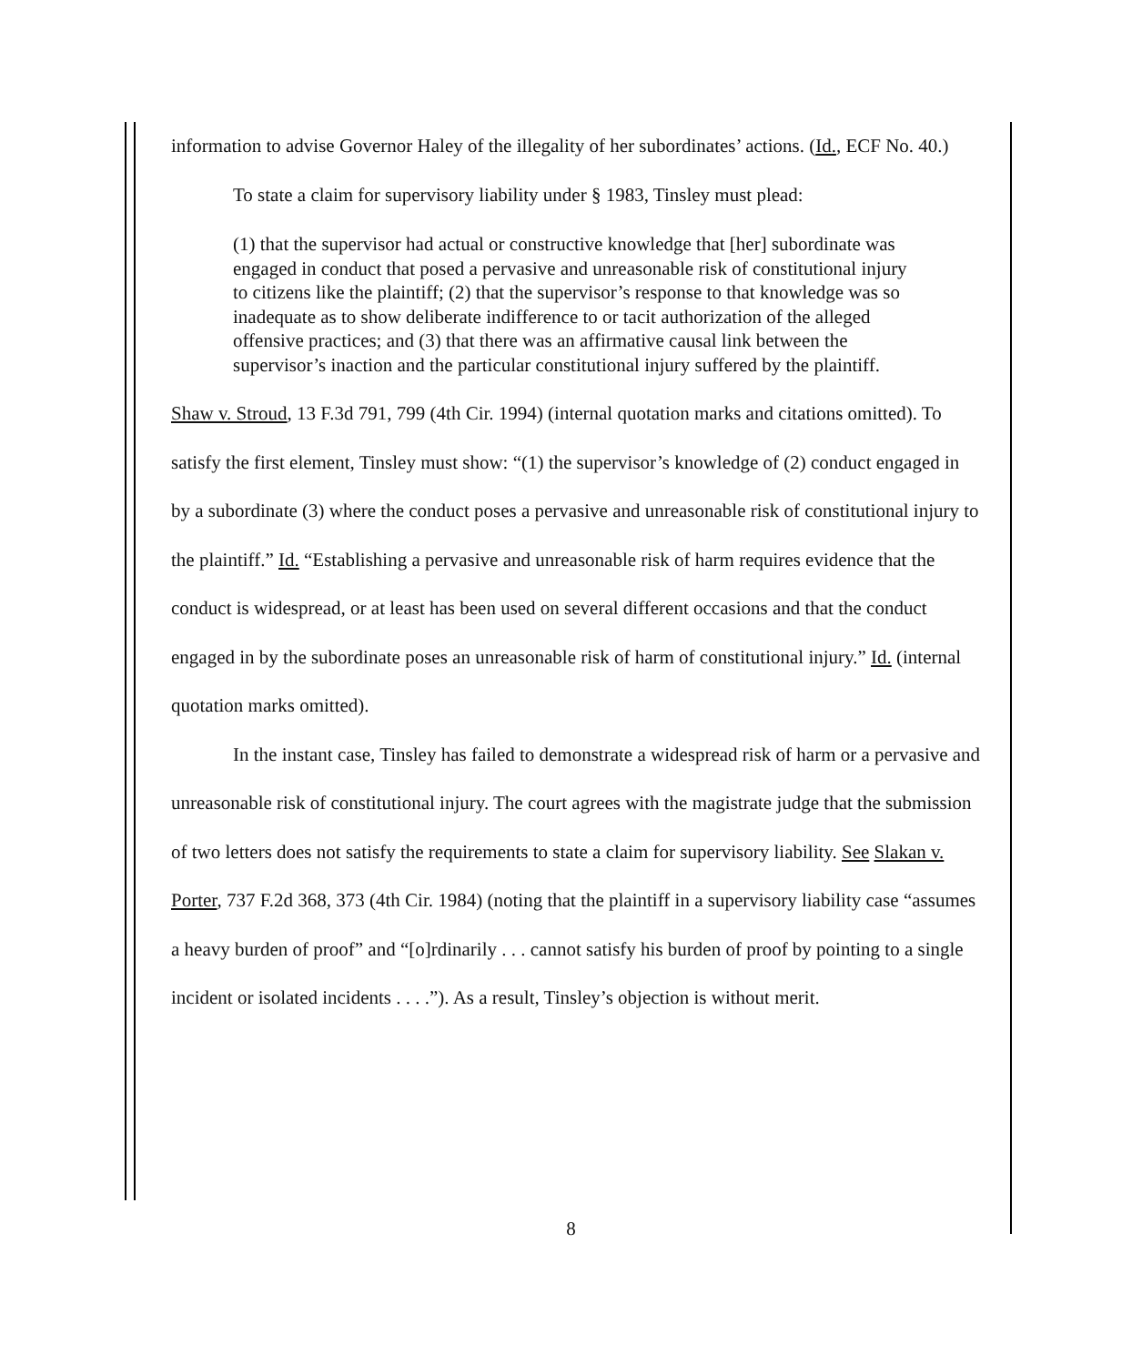information to advise Governor Haley of the illegality of her subordinates’ actions. (Id., ECF No. 40.)
To state a claim for supervisory liability under § 1983, Tinsley must plead:
(1) that the supervisor had actual or constructive knowledge that [her] subordinate was engaged in conduct that posed a pervasive and unreasonable risk of constitutional injury to citizens like the plaintiff; (2) that the supervisor’s response to that knowledge was so inadequate as to show deliberate indifference to or tacit authorization of the alleged offensive practices; and (3) that there was an affirmative causal link between the supervisor’s inaction and the particular constitutional injury suffered by the plaintiff.
Shaw v. Stroud, 13 F.3d 791, 799 (4th Cir. 1994) (internal quotation marks and citations omitted). To satisfy the first element, Tinsley must show: “(1) the supervisor’s knowledge of (2) conduct engaged in by a subordinate (3) where the conduct poses a pervasive and unreasonable risk of constitutional injury to the plaintiff.” Id. “Establishing a pervasive and unreasonable risk of harm requires evidence that the conduct is widespread, or at least has been used on several different occasions and that the conduct engaged in by the subordinate poses an unreasonable risk of harm of constitutional injury.” Id. (internal quotation marks omitted).
In the instant case, Tinsley has failed to demonstrate a widespread risk of harm or a pervasive and unreasonable risk of constitutional injury. The court agrees with the magistrate judge that the submission of two letters does not satisfy the requirements to state a claim for supervisory liability. See Slakan v. Porter, 737 F.2d 368, 373 (4th Cir. 1984) (noting that the plaintiff in a supervisory liability case “assumes a heavy burden of proof” and “[o]rdinarily . . . cannot satisfy his burden of proof by pointing to a single incident or isolated incidents . . . .”). As a result, Tinsley’s objection is without merit.
8